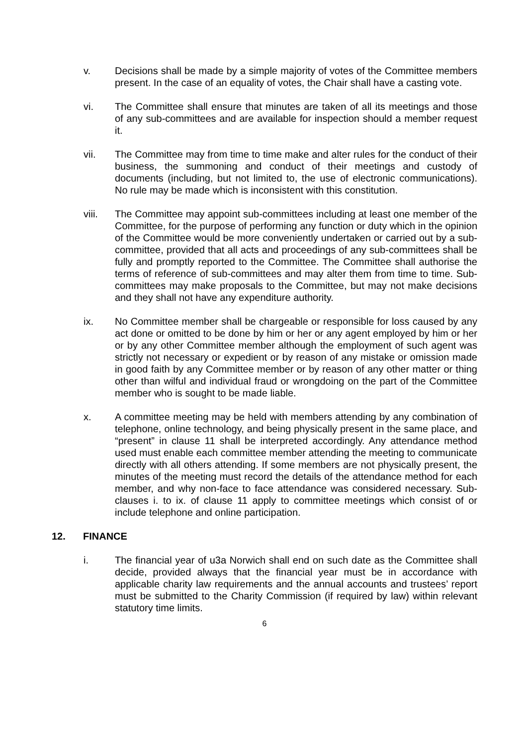v. Decisions shall be made by a simple majority of votes of the Committee members present. In the case of an equality of votes, the Chair shall have a casting vote.
vi. The Committee shall ensure that minutes are taken of all its meetings and those of any sub-committees and are available for inspection should a member request it.
vii. The Committee may from time to time make and alter rules for the conduct of their business, the summoning and conduct of their meetings and custody of documents (including, but not limited to, the use of electronic communications). No rule may be made which is inconsistent with this constitution.
viii. The Committee may appoint sub-committees including at least one member of the Committee, for the purpose of performing any function or duty which in the opinion of the Committee would be more conveniently undertaken or carried out by a sub-committee, provided that all acts and proceedings of any sub-committees shall be fully and promptly reported to the Committee. The Committee shall authorise the terms of reference of sub-committees and may alter them from time to time. Sub-committees may make proposals to the Committee, but may not make decisions and they shall not have any expenditure authority.
ix. No Committee member shall be chargeable or responsible for loss caused by any act done or omitted to be done by him or her or any agent employed by him or her or by any other Committee member although the employment of such agent was strictly not necessary or expedient or by reason of any mistake or omission made in good faith by any Committee member or by reason of any other matter or thing other than wilful and individual fraud or wrongdoing on the part of the Committee member who is sought to be made liable.
x. A committee meeting may be held with members attending by any combination of telephone, online technology, and being physically present in the same place, and “present” in clause 11 shall be interpreted accordingly. Any attendance method used must enable each committee member attending the meeting to communicate directly with all others attending. If some members are not physically present, the minutes of the meeting must record the details of the attendance method for each member, and why non-face to face attendance was considered necessary. Sub-clauses i. to ix. of clause 11 apply to committee meetings which consist of or include telephone and online participation.
12. FINANCE
i. The financial year of u3a Norwich shall end on such date as the Committee shall decide, provided always that the financial year must be in accordance with applicable charity law requirements and the annual accounts and trustees’ report must be submitted to the Charity Commission (if required by law) within relevant statutory time limits.
6